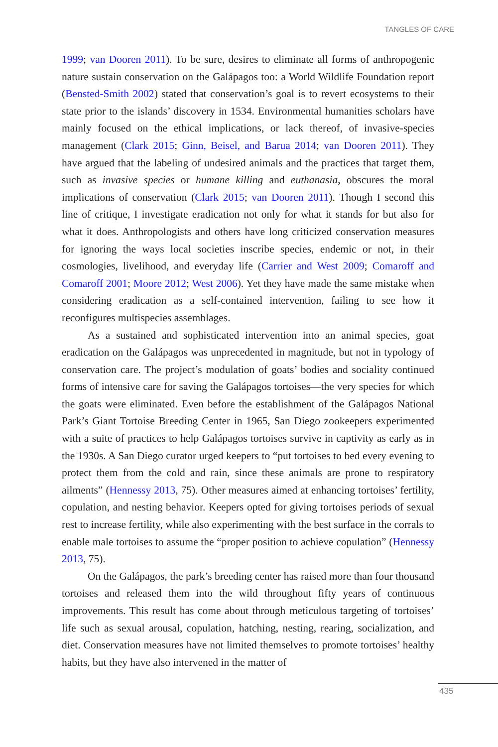TANGLES OF CARE
1999; van Dooren 2011). To be sure, desires to eliminate all forms of anthropogenic nature sustain conservation on the Galápagos too: a World Wildlife Foundation report (Bensted-Smith 2002) stated that conservation’s goal is to revert ecosystems to their state prior to the islands’ discovery in 1534. Environmental humanities scholars have mainly focused on the ethical implications, or lack thereof, of invasive-species management (Clark 2015; Ginn, Beisel, and Barua 2014; van Dooren 2011). They have argued that the labeling of undesired animals and the practices that target them, such as invasive species or humane killing and euthanasia, obscures the moral implications of conservation (Clark 2015; van Dooren 2011). Though I second this line of critique, I investigate eradication not only for what it stands for but also for what it does. Anthropologists and others have long criticized conservation measures for ignoring the ways local societies inscribe species, endemic or not, in their cosmologies, livelihood, and everyday life (Carrier and West 2009; Comaroff and Comaroff 2001; Moore 2012; West 2006). Yet they have made the same mistake when considering eradication as a self-contained intervention, failing to see how it reconfigures multispecies assemblages.
As a sustained and sophisticated intervention into an animal species, goat eradication on the Galápagos was unprecedented in magnitude, but not in typology of conservation care. The project’s modulation of goats’ bodies and sociality continued forms of intensive care for saving the Galápagos tortoises—the very species for which the goats were eliminated. Even before the establishment of the Galápagos National Park’s Giant Tortoise Breeding Center in 1965, San Diego zookeepers experimented with a suite of practices to help Galápagos tortoises survive in captivity as early as in the 1930s. A San Diego curator urged keepers to “put tortoises to bed every evening to protect them from the cold and rain, since these animals are prone to respiratory ailments” (Hennessy 2013, 75). Other measures aimed at enhancing tortoises’ fertility, copulation, and nesting behavior. Keepers opted for giving tortoises periods of sexual rest to increase fertility, while also experimenting with the best surface in the corrals to enable male tortoises to assume the “proper position to achieve copulation” (Hennessy 2013, 75).
On the Galápagos, the park’s breeding center has raised more than four thousand tortoises and released them into the wild throughout fifty years of continuous improvements. This result has come about through meticulous targeting of tortoises’ life such as sexual arousal, copulation, hatching, nesting, rearing, socialization, and diet. Conservation measures have not limited themselves to promote tortoises’ healthy habits, but they have also intervened in the matter of
435